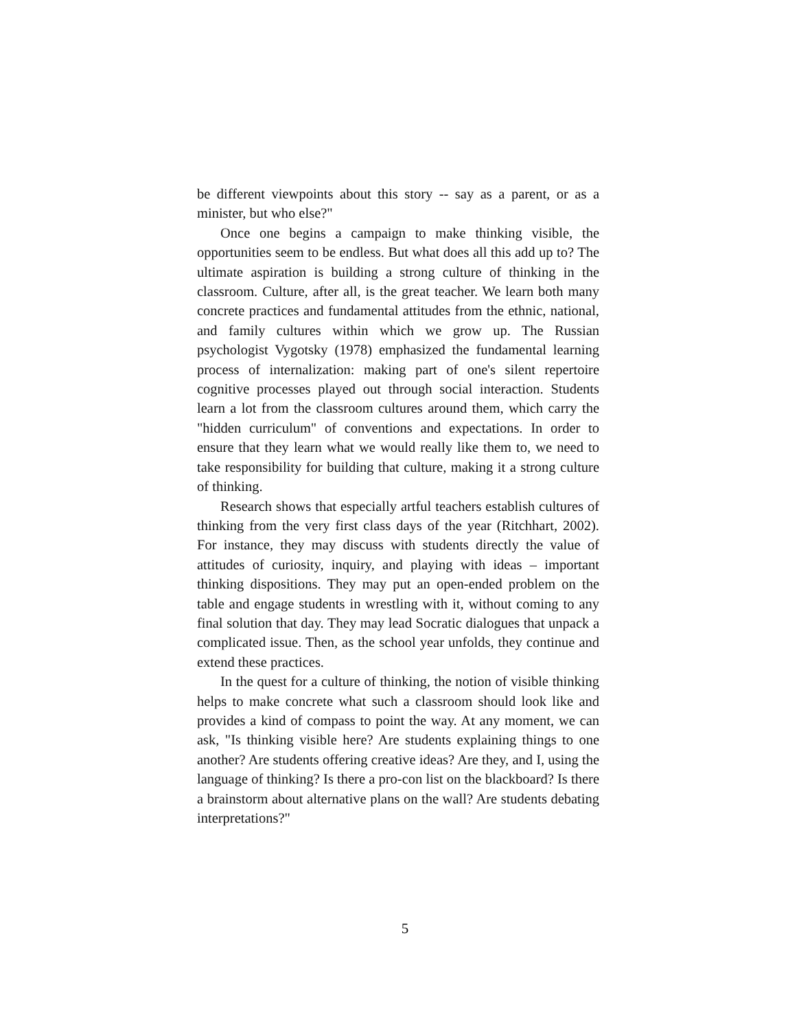be different viewpoints about this story -- say as a parent, or as a minister, but who else?"
Once one begins a campaign to make thinking visible, the opportunities seem to be endless. But what does all this add up to? The ultimate aspiration is building a strong culture of thinking in the classroom. Culture, after all, is the great teacher. We learn both many concrete practices and fundamental attitudes from the ethnic, national, and family cultures within which we grow up. The Russian psychologist Vygotsky (1978) emphasized the fundamental learning process of internalization: making part of one's silent repertoire cognitive processes played out through social interaction. Students learn a lot from the classroom cultures around them, which carry the "hidden curriculum" of conventions and expectations. In order to ensure that they learn what we would really like them to, we need to take responsibility for building that culture, making it a strong culture of thinking.
Research shows that especially artful teachers establish cultures of thinking from the very first class days of the year (Ritchhart, 2002). For instance, they may discuss with students directly the value of attitudes of curiosity, inquiry, and playing with ideas – important thinking dispositions. They may put an open-ended problem on the table and engage students in wrestling with it, without coming to any final solution that day. They may lead Socratic dialogues that unpack a complicated issue. Then, as the school year unfolds, they continue and extend these practices.
In the quest for a culture of thinking, the notion of visible thinking helps to make concrete what such a classroom should look like and provides a kind of compass to point the way. At any moment, we can ask, "Is thinking visible here? Are students explaining things to one another? Are students offering creative ideas? Are they, and I, using the language of thinking? Is there a pro-con list on the blackboard? Is there a brainstorm about alternative plans on the wall? Are students debating interpretations?"
5